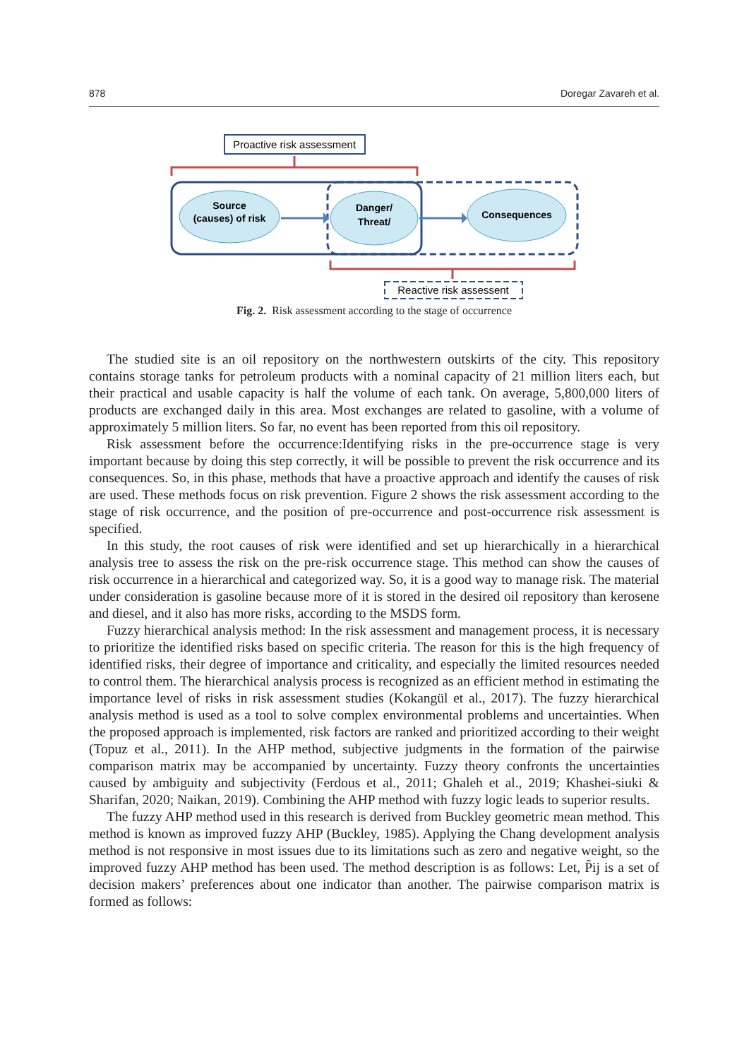878 Doregar Zavareh et al.
Proactive risk assessment
Source
(causes) of risk
Danger/
Threat/
Consequences
Reactive risk assessent
Fig. 2. Risk assessment according to the stage of occurrence
The studied site is an oil repository on the northwestern outskirts of the city. This repository contains storage tanks for petroleum products with a nominal capacity of 21 million liters each, but their practical and usable capacity is half the volume of each tank. On average, 5,800,000 liters of products are exchanged daily in this area. Most exchanges are related to gasoline, with a volume of approximately 5 million liters. So far, no event has been reported from this oil repository.
Risk assessment before the occurrence:Identifying risks in the pre-occurrence stage is very important because by doing this step correctly, it will be possible to prevent the risk occurrence and its consequences. So, in this phase, methods that have a proactive approach and identify the causes of risk are used. These methods focus on risk prevention. Figure 2 shows the risk assessment according to the stage of risk occurrence, and the position of pre-occurrence and post-occurrence risk assessment is specified.
In this study, the root causes of risk were identified and set up hierarchically in a hierarchical analysis tree to assess the risk on the pre-risk occurrence stage. This method can show the causes of risk occurrence in a hierarchical and categorized way. So, it is a good way to manage risk. The material under consideration is gasoline because more of it is stored in the desired oil repository than kerosene and diesel, and it also has more risks, according to the MSDS form.
Fuzzy hierarchical analysis method: In the risk assessment and management process, it is necessary to prioritize the identified risks based on specific criteria. The reason for this is the high frequency of identified risks, their degree of importance and criticality, and especially the limited resources needed to control them. The hierarchical analysis process is recognized as an efficient method in estimating the importance level of risks in risk assessment studies (Kokangül et al., 2017). The fuzzy hierarchical analysis method is used as a tool to solve complex environmental problems and uncertainties. When the proposed approach is implemented, risk factors are ranked and prioritized according to their weight (Topuz et al., 2011). In the AHP method, subjective judgments in the formation of the pairwise comparison matrix may be accompanied by uncertainty. Fuzzy theory confronts the uncertainties caused by ambiguity and subjectivity (Ferdous et al., 2011; Ghaleh et al., 2019; Khashei-siuki & Sharifan, 2020; Naikan, 2019). Combining the AHP method with fuzzy logic leads to superior results.
The fuzzy AHP method used in this research is derived from Buckley geometric mean method. This method is known as improved fuzzy AHP (Buckley, 1985). Applying the Chang development analysis method is not responsive in most issues due to its limitations such as zero and negative weight, so the improved fuzzy AHP method has been used. The method description is as follows: Let, P̃ij is a set of decision makers’ preferences about one indicator than another. The pairwise comparison matrix is formed as follows: